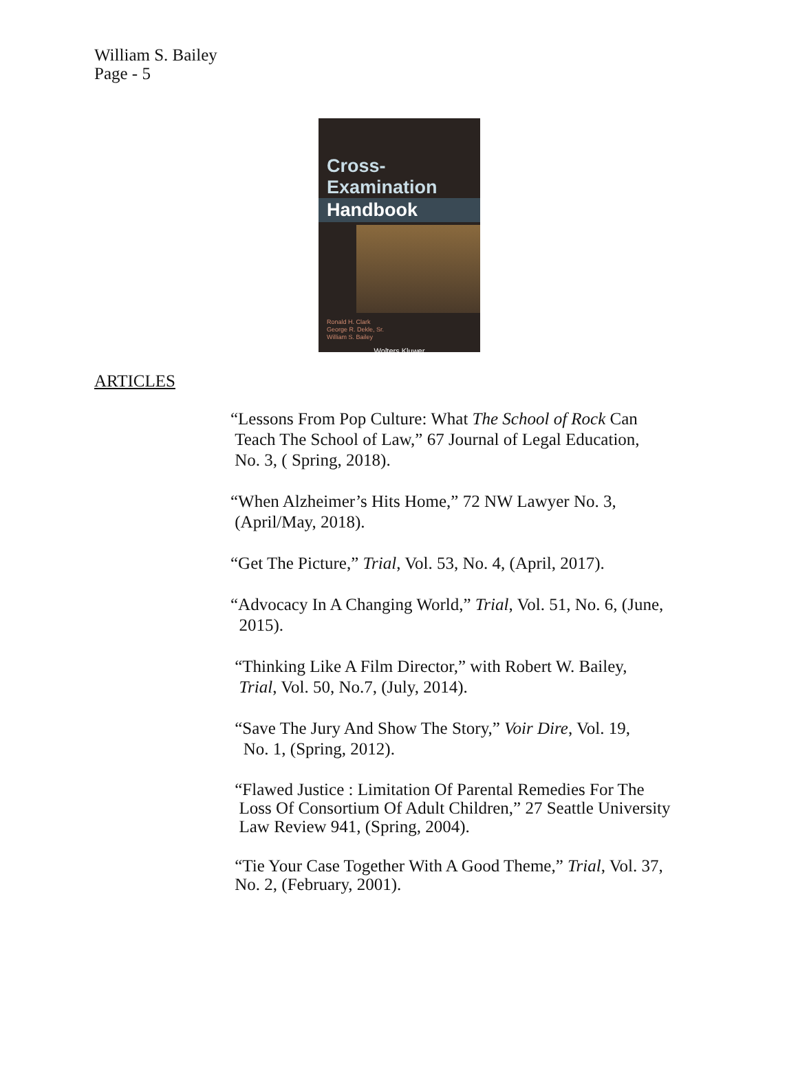William S. Bailey
Page - 5
Cross-Examination
Handbook
Ronald H. Clark
George R. Dekle, Sr.
William S. Bailey
Wolters Kluwer
ARTICLES
“Lessons From Pop Culture: What The School of Rock Can
Teach The School of Law,” 67 Journal of Legal Education,
No. 3, ( Spring, 2018).
“When Alzheimer’s Hits Home,” 72 NW Lawyer No. 3,
(April/May, 2018).
“Get The Picture,” Trial, Vol. 53, No. 4, (April, 2017).
“Advocacy In A Changing World,” Trial, Vol. 51, No. 6, (June,
2015).
“Thinking Like A Film Director,” with Robert W. Bailey,
Trial, Vol. 50, No.7, (July, 2014).
“Save The Jury And Show The Story,” Voir Dire, Vol. 19,
No. 1, (Spring, 2012).
“Flawed Justice : Limitation Of Parental Remedies For The
Loss Of Consortium Of Adult Children,” 27 Seattle University
Law Review 941, (Spring, 2004).
“Tie Your Case Together With A Good Theme,” Trial, Vol. 37,
No. 2, (February, 2001).